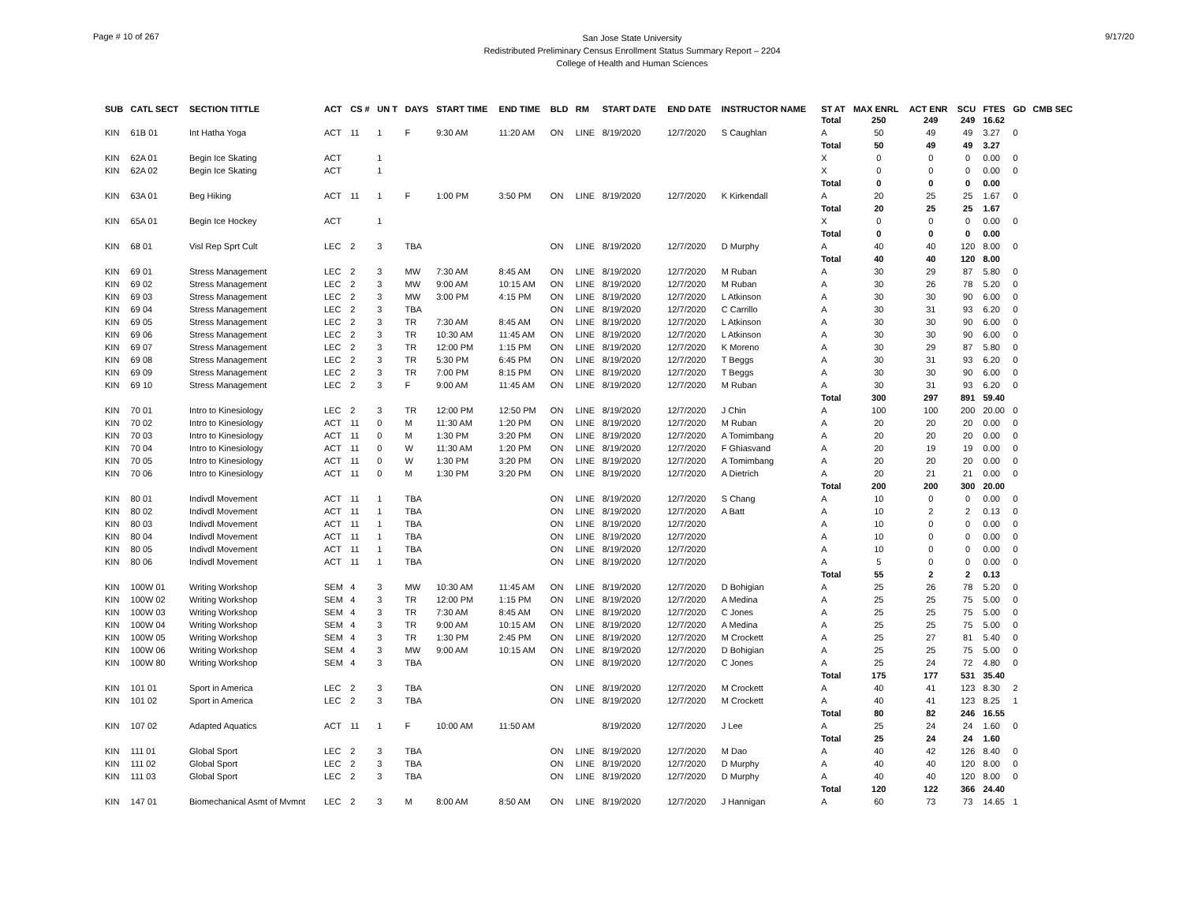Page # 10 of 267
San Jose State University
Redistributed Preliminary Census Enrollment Status Summary Report – 2204
College of Health and Human Sciences
9/17/20
| SUB | CATL SECT | SECTION TITTLE | ACT | CS # | UN T | DAYS | START TIME | END TIME | BLD | RM | START DATE | END DATE | INSTRUCTOR NAME | ST AT | MAX ENRL | ACT ENR | SCU | FTES | GD | CMB SEC |
| --- | --- | --- | --- | --- | --- | --- | --- | --- | --- | --- | --- | --- | --- | --- | --- | --- | --- | --- | --- | --- |
| | | | | | | | | | | | | | | Total | 250 | 249 | 249 | 16.62 | | |
| KIN | 61B 01 | Int Hatha Yoga | ACT | 11 | 1 | F | 9:30 AM | 11:20 AM | ON | LINE | 8/19/2020 | 12/7/2020 | S Caughlan | A | 50 | 49 | 49 | 3.27 | 0 | |
| | | | | | | | | | | | | | | Total | 50 | 49 | 49 | 3.27 | | |
| KIN | 62A 01 | Begin Ice Skating | ACT | | 1 | | | | | | | | | X | 0 | 0 | 0 | 0.00 | 0 | |
| KIN | 62A 02 | Begin Ice Skating | ACT | | 1 | | | | | | | | | X | 0 | 0 | 0 | 0.00 | 0 | |
| | | | | | | | | | | | | | | Total | 0 | 0 | 0 | 0.00 | | |
| KIN | 63A 01 | Beg Hiking | ACT | 11 | 1 | F | 1:00 PM | 3:50 PM | ON | LINE | 8/19/2020 | 12/7/2020 | K Kirkendall | A | 20 | 25 | 25 | 1.67 | 0 | |
| | | | | | | | | | | | | | | Total | 20 | 25 | 25 | 1.67 | | |
| KIN | 65A 01 | Begin Ice Hockey | ACT | | 1 | | | | | | | | | X | 0 | 0 | 0 | 0.00 | 0 | |
| | | | | | | | | | | | | | | Total | 0 | 0 | 0 | 0.00 | | |
| KIN | 68 01 | Visl Rep Sprt Cult | LEC | 2 | 3 | TBA | | | ON | LINE | 8/19/2020 | 12/7/2020 | D Murphy | A | 40 | 40 | 120 | 8.00 | 0 | |
| | | | | | | | | | | | | | | Total | 40 | 40 | 120 | 8.00 | | |
| KIN | 69 01 | Stress Management | LEC | 2 | 3 | MW | 7:30 AM | 8:45 AM | ON | LINE | 8/19/2020 | 12/7/2020 | M Ruban | A | 30 | 29 | 87 | 5.80 | 0 | |
| KIN | 69 02 | Stress Management | LEC | 2 | 3 | MW | 9:00 AM | 10:15 AM | ON | LINE | 8/19/2020 | 12/7/2020 | M Ruban | A | 30 | 26 | 78 | 5.20 | 0 | |
| KIN | 69 03 | Stress Management | LEC | 2 | 3 | MW | 3:00 PM | 4:15 PM | ON | LINE | 8/19/2020 | 12/7/2020 | L Atkinson | A | 30 | 30 | 90 | 6.00 | 0 | |
| KIN | 69 04 | Stress Management | LEC | 2 | 3 | TBA | | | ON | LINE | 8/19/2020 | 12/7/2020 | C Carrillo | A | 30 | 31 | 93 | 6.20 | 0 | |
| KIN | 69 05 | Stress Management | LEC | 2 | 3 | TR | 7:30 AM | 8:45 AM | ON | LINE | 8/19/2020 | 12/7/2020 | L Atkinson | A | 30 | 30 | 90 | 6.00 | 0 | |
| KIN | 69 06 | Stress Management | LEC | 2 | 3 | TR | 10:30 AM | 11:45 AM | ON | LINE | 8/19/2020 | 12/7/2020 | L Atkinson | A | 30 | 30 | 90 | 6.00 | 0 | |
| KIN | 69 07 | Stress Management | LEC | 2 | 3 | TR | 12:00 PM | 1:15 PM | ON | LINE | 8/19/2020 | 12/7/2020 | K Moreno | A | 30 | 29 | 87 | 5.80 | 0 | |
| KIN | 69 08 | Stress Management | LEC | 2 | 3 | TR | 5:30 PM | 6:45 PM | ON | LINE | 8/19/2020 | 12/7/2020 | T Beggs | A | 30 | 31 | 93 | 6.20 | 0 | |
| KIN | 69 09 | Stress Management | LEC | 2 | 3 | TR | 7:00 PM | 8:15 PM | ON | LINE | 8/19/2020 | 12/7/2020 | T Beggs | A | 30 | 30 | 90 | 6.00 | 0 | |
| KIN | 69 10 | Stress Management | LEC | 2 | 3 | F | 9:00 AM | 11:45 AM | ON | LINE | 8/19/2020 | 12/7/2020 | M Ruban | A | 30 | 31 | 93 | 6.20 | 0 | |
| | | | | | | | | | | | | | | Total | 300 | 297 | 891 | 59.40 | | |
| KIN | 70 01 | Intro to Kinesiology | LEC | 2 | 3 | TR | 12:00 PM | 12:50 PM | ON | LINE | 8/19/2020 | 12/7/2020 | J Chin | A | 100 | 100 | 200 | 20.00 | 0 | |
| KIN | 70 02 | Intro to Kinesiology | ACT | 11 | 0 | M | 11:30 AM | 1:20 PM | ON | LINE | 8/19/2020 | 12/7/2020 | M Ruban | A | 20 | 20 | 20 | 0.00 | 0 | |
| KIN | 70 03 | Intro to Kinesiology | ACT | 11 | 0 | M | 1:30 PM | 3:20 PM | ON | LINE | 8/19/2020 | 12/7/2020 | A Tomimbang | A | 20 | 20 | 20 | 0.00 | 0 | |
| KIN | 70 04 | Intro to Kinesiology | ACT | 11 | 0 | W | 11:30 AM | 1:20 PM | ON | LINE | 8/19/2020 | 12/7/2020 | F Ghiasvand | A | 20 | 19 | 19 | 0.00 | 0 | |
| KIN | 70 05 | Intro to Kinesiology | ACT | 11 | 0 | W | 1:30 PM | 3:20 PM | ON | LINE | 8/19/2020 | 12/7/2020 | A Tomimbang | A | 20 | 20 | 20 | 0.00 | 0 | |
| KIN | 70 06 | Intro to Kinesiology | ACT | 11 | 0 | M | 1:30 PM | 3:20 PM | ON | LINE | 8/19/2020 | 12/7/2020 | A Dietrich | A | 20 | 21 | 21 | 0.00 | 0 | |
| | | | | | | | | | | | | | | Total | 200 | 200 | 300 | 20.00 | | |
| KIN | 80 01 | Indivdl Movement | ACT | 11 | 1 | TBA | | | ON | LINE | 8/19/2020 | 12/7/2020 | S Chang | A | 10 | 0 | 0 | 0.00 | 0 | |
| KIN | 80 02 | Indivdl Movement | ACT | 11 | 1 | TBA | | | ON | LINE | 8/19/2020 | 12/7/2020 | A Batt | A | 10 | 2 | 2 | 0.13 | 0 | |
| KIN | 80 03 | Indivdl Movement | ACT | 11 | 1 | TBA | | | ON | LINE | 8/19/2020 | 12/7/2020 | | A | 10 | 0 | 0 | 0.00 | 0 | |
| KIN | 80 04 | Indivdl Movement | ACT | 11 | 1 | TBA | | | ON | LINE | 8/19/2020 | 12/7/2020 | | A | 10 | 0 | 0 | 0.00 | 0 | |
| KIN | 80 05 | Indivdl Movement | ACT | 11 | 1 | TBA | | | ON | LINE | 8/19/2020 | 12/7/2020 | | A | 10 | 0 | 0 | 0.00 | 0 | |
| KIN | 80 06 | Indivdl Movement | ACT | 11 | 1 | TBA | | | ON | LINE | 8/19/2020 | 12/7/2020 | | A | 5 | 0 | 0 | 0.00 | 0 | |
| | | | | | | | | | | | | | | Total | 55 | 2 | 2 | 0.13 | | |
| KIN | 100W 01 | Writing Workshop | SEM | 4 | 3 | MW | 10:30 AM | 11:45 AM | ON | LINE | 8/19/2020 | 12/7/2020 | D Bohigian | A | 25 | 26 | 78 | 5.20 | 0 | |
| KIN | 100W 02 | Writing Workshop | SEM | 4 | 3 | TR | 12:00 PM | 1:15 PM | ON | LINE | 8/19/2020 | 12/7/2020 | A Medina | A | 25 | 25 | 75 | 5.00 | 0 | |
| KIN | 100W 03 | Writing Workshop | SEM | 4 | 3 | TR | 7:30 AM | 8:45 AM | ON | LINE | 8/19/2020 | 12/7/2020 | C Jones | A | 25 | 25 | 75 | 5.00 | 0 | |
| KIN | 100W 04 | Writing Workshop | SEM | 4 | 3 | TR | 9:00 AM | 10:15 AM | ON | LINE | 8/19/2020 | 12/7/2020 | A Medina | A | 25 | 25 | 75 | 5.00 | 0 | |
| KIN | 100W 05 | Writing Workshop | SEM | 4 | 3 | TR | 1:30 PM | 2:45 PM | ON | LINE | 8/19/2020 | 12/7/2020 | M Crockett | A | 25 | 27 | 81 | 5.40 | 0 | |
| KIN | 100W 06 | Writing Workshop | SEM | 4 | 3 | MW | 9:00 AM | 10:15 AM | ON | LINE | 8/19/2020 | 12/7/2020 | D Bohigian | A | 25 | 25 | 75 | 5.00 | 0 | |
| KIN | 100W 80 | Writing Workshop | SEM | 4 | 3 | TBA | | | ON | LINE | 8/19/2020 | 12/7/2020 | C Jones | A | 25 | 24 | 72 | 4.80 | 0 | |
| | | | | | | | | | | | | | | Total | 175 | 177 | 531 | 35.40 | | |
| KIN | 101 01 | Sport in America | LEC | 2 | 3 | TBA | | | ON | LINE | 8/19/2020 | 12/7/2020 | M Crockett | A | 40 | 41 | 123 | 8.30 | 2 | |
| KIN | 101 02 | Sport in America | LEC | 2 | 3 | TBA | | | ON | LINE | 8/19/2020 | 12/7/2020 | M Crockett | A | 40 | 41 | 123 | 8.25 | 1 | |
| | | | | | | | | | | | | | | Total | 80 | 82 | 246 | 16.55 | | |
| KIN | 107 02 | Adapted Aquatics | ACT | 11 | 1 | F | 10:00 AM | 11:50 AM | | | 8/19/2020 | 12/7/2020 | J Lee | A | 25 | 24 | 24 | 1.60 | 0 | |
| | | | | | | | | | | | | | | Total | 25 | 24 | 24 | 1.60 | | |
| KIN | 111 01 | Global Sport | LEC | 2 | 3 | TBA | | | ON | LINE | 8/19/2020 | 12/7/2020 | M Dao | A | 40 | 42 | 126 | 8.40 | 0 | |
| KIN | 111 02 | Global Sport | LEC | 2 | 3 | TBA | | | ON | LINE | 8/19/2020 | 12/7/2020 | D Murphy | A | 40 | 40 | 120 | 8.00 | 0 | |
| KIN | 111 03 | Global Sport | LEC | 2 | 3 | TBA | | | ON | LINE | 8/19/2020 | 12/7/2020 | D Murphy | A | 40 | 40 | 120 | 8.00 | 0 | |
| | | | | | | | | | | | | | | Total | 120 | 122 | 366 | 24.40 | | |
| KIN | 147 01 | Biomechanical Asmt of Mvmnt | LEC | 2 | 3 | M | 8:00 AM | 8:50 AM | ON | LINE | 8/19/2020 | 12/7/2020 | J Hannigan | A | 60 | 73 | 73 | 14.65 | 1 | |